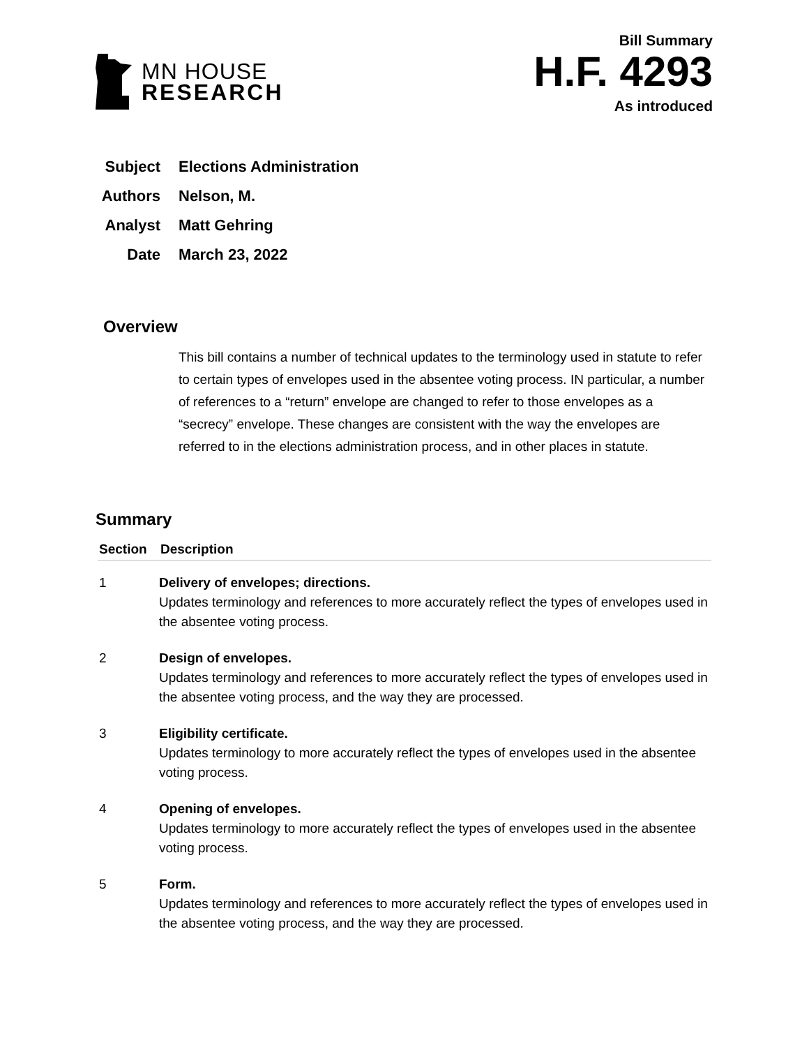MN HOUSE
RESEARCH
Bill Summary
H.F. 4293
As introduced
| Subject | Elections Administration |
| Authors | Nelson, M. |
| Analyst | Matt Gehring |
| Date | March 23, 2022 |
Overview
This bill contains a number of technical updates to the terminology used in statute to refer to certain types of envelopes used in the absentee voting process. IN particular, a number of references to a “return” envelope are changed to refer to those envelopes as a “secrecy” envelope. These changes are consistent with the way the envelopes are referred to in the elections administration process, and in other places in statute.
Summary
| Section | Description |
| --- | --- |
| 1 | Delivery of envelopes; directions. Updates terminology and references to more accurately reflect the types of envelopes used in the absentee voting process. |
| 2 | Design of envelopes. Updates terminology and references to more accurately reflect the types of envelopes used in the absentee voting process, and the way they are processed. |
| 3 | Eligibility certificate. Updates terminology to more accurately reflect the types of envelopes used in the absentee voting process. |
| 4 | Opening of envelopes. Updates terminology to more accurately reflect the types of envelopes used in the absentee voting process. |
| 5 | Form. Updates terminology and references to more accurately reflect the types of envelopes used in the absentee voting process, and the way they are processed. |